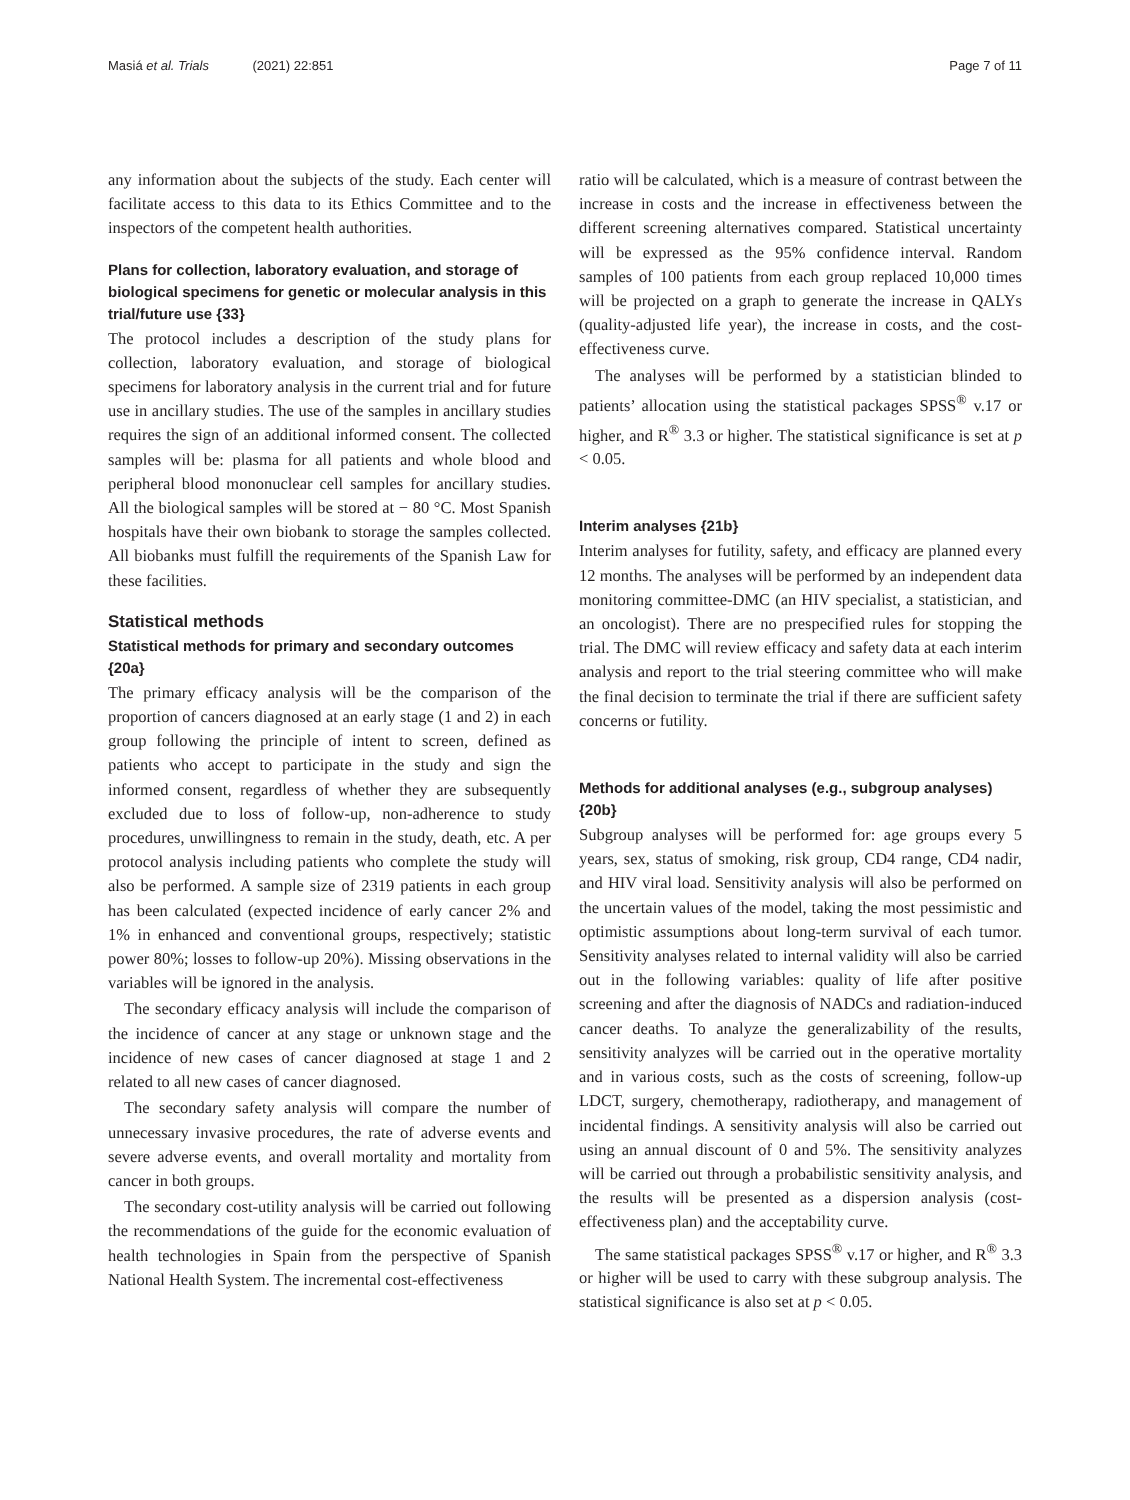Masiá et al. Trials (2021) 22:851 Page 7 of 11
any information about the subjects of the study. Each center will facilitate access to this data to its Ethics Committee and to the inspectors of the competent health authorities.
Plans for collection, laboratory evaluation, and storage of biological specimens for genetic or molecular analysis in this trial/future use {33}
The protocol includes a description of the study plans for collection, laboratory evaluation, and storage of biological specimens for laboratory analysis in the current trial and for future use in ancillary studies. The use of the samples in ancillary studies requires the sign of an additional informed consent. The collected samples will be: plasma for all patients and whole blood and peripheral blood mononuclear cell samples for ancillary studies. All the biological samples will be stored at − 80 °C. Most Spanish hospitals have their own biobank to storage the samples collected. All biobanks must fulfill the requirements of the Spanish Law for these facilities.
Statistical methods
Statistical methods for primary and secondary outcomes {20a}
The primary efficacy analysis will be the comparison of the proportion of cancers diagnosed at an early stage (1 and 2) in each group following the principle of intent to screen, defined as patients who accept to participate in the study and sign the informed consent, regardless of whether they are subsequently excluded due to loss of follow-up, non-adherence to study procedures, unwillingness to remain in the study, death, etc. A per protocol analysis including patients who complete the study will also be performed. A sample size of 2319 patients in each group has been calculated (expected incidence of early cancer 2% and 1% in enhanced and conventional groups, respectively; statistic power 80%; losses to follow-up 20%). Missing observations in the variables will be ignored in the analysis.
The secondary efficacy analysis will include the comparison of the incidence of cancer at any stage or unknown stage and the incidence of new cases of cancer diagnosed at stage 1 and 2 related to all new cases of cancer diagnosed.
The secondary safety analysis will compare the number of unnecessary invasive procedures, the rate of adverse events and severe adverse events, and overall mortality and mortality from cancer in both groups.
The secondary cost-utility analysis will be carried out following the recommendations of the guide for the economic evaluation of health technologies in Spain from the perspective of Spanish National Health System. The incremental cost-effectiveness
ratio will be calculated, which is a measure of contrast between the increase in costs and the increase in effectiveness between the different screening alternatives compared. Statistical uncertainty will be expressed as the 95% confidence interval. Random samples of 100 patients from each group replaced 10,000 times will be projected on a graph to generate the increase in QALYs (quality-adjusted life year), the increase in costs, and the cost-effectiveness curve.
The analyses will be performed by a statistician blinded to patients’ allocation using the statistical packages SPSS<sup>®</sup> v.17 or higher, and R<sup>®</sup> 3.3 or higher. The statistical significance is set at p < 0.05.
Interim analyses {21b}
Interim analyses for futility, safety, and efficacy are planned every 12 months. The analyses will be performed by an independent data monitoring committee-DMC (an HIV specialist, a statistician, and an oncologist). There are no prespecified rules for stopping the trial. The DMC will review efficacy and safety data at each interim analysis and report to the trial steering committee who will make the final decision to terminate the trial if there are sufficient safety concerns or futility.
Methods for additional analyses (e.g., subgroup analyses) {20b}
Subgroup analyses will be performed for: age groups every 5 years, sex, status of smoking, risk group, CD4 range, CD4 nadir, and HIV viral load. Sensitivity analysis will also be performed on the uncertain values of the model, taking the most pessimistic and optimistic assumptions about long-term survival of each tumor. Sensitivity analyses related to internal validity will also be carried out in the following variables: quality of life after positive screening and after the diagnosis of NADCs and radiation-induced cancer deaths. To analyze the generalizability of the results, sensitivity analyzes will be carried out in the operative mortality and in various costs, such as the costs of screening, follow-up LDCT, surgery, chemotherapy, radiotherapy, and management of incidental findings. A sensitivity analysis will also be carried out using an annual discount of 0 and 5%. The sensitivity analyzes will be carried out through a probabilistic sensitivity analysis, and the results will be presented as a dispersion analysis (cost-effectiveness plan) and the acceptability curve.
The same statistical packages SPSS<sup>®</sup> v.17 or higher, and R<sup>®</sup> 3.3 or higher will be used to carry with these subgroup analysis. The statistical significance is also set at p < 0.05.